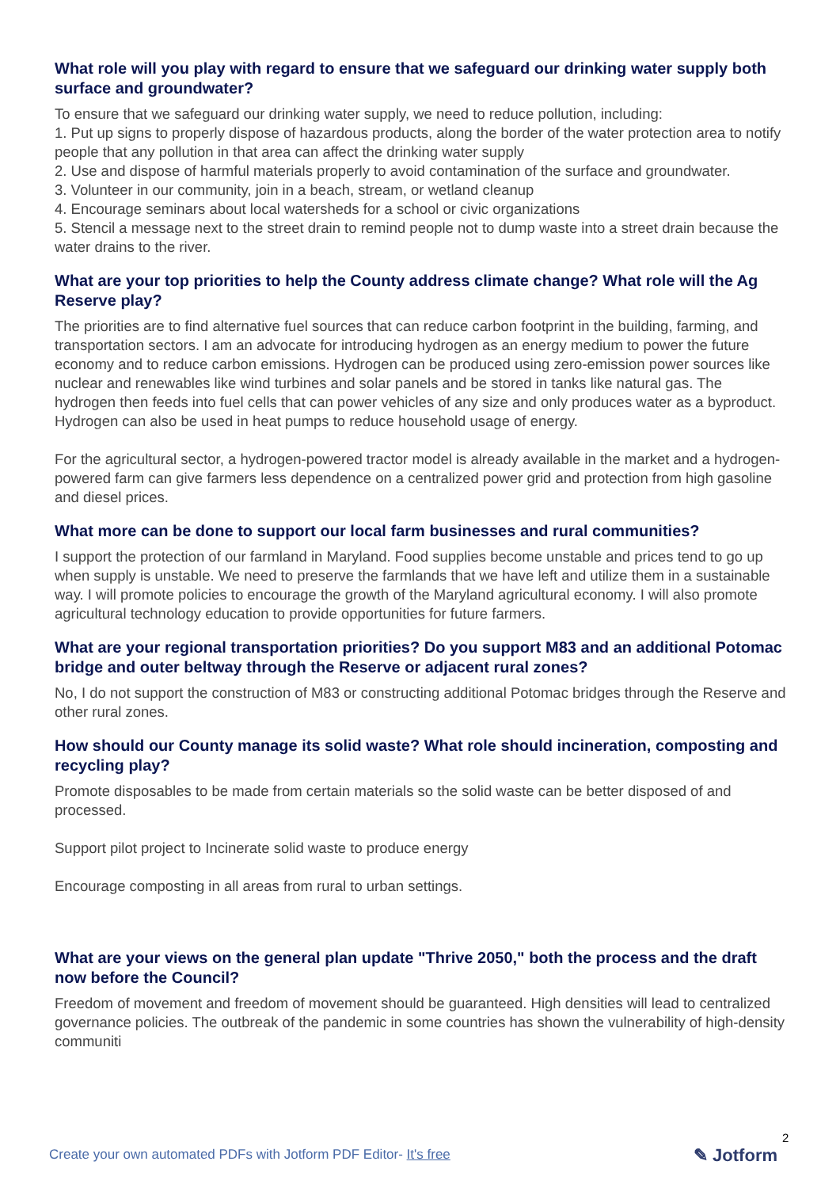What role will you play with regard to ensure that we safeguard our drinking water supply both surface and groundwater?
To ensure that we safeguard our drinking water supply, we need to reduce pollution, including:
1. Put up signs to properly dispose of hazardous products, along the border of the water protection area to notify people that any pollution in that area can affect the drinking water supply
2. Use and dispose of harmful materials properly to avoid contamination of the surface and groundwater.
3. Volunteer in our community, join in a beach, stream, or wetland cleanup
4. Encourage seminars about local watersheds for a school or civic organizations
5. Stencil a message next to the street drain to remind people not to dump waste into a street drain because the water drains to the river.
What are your top priorities to help the County address climate change? What role will the Ag Reserve play?
The priorities are to find alternative fuel sources that can reduce carbon footprint in the building, farming, and transportation sectors. I am an advocate for introducing hydrogen as an energy medium to power the future economy and to reduce carbon emissions. Hydrogen can be produced using zero-emission power sources like nuclear and renewables like wind turbines and solar panels and be stored in tanks like natural gas. The hydrogen then feeds into fuel cells that can power vehicles of any size and only produces water as a byproduct. Hydrogen can also be used in heat pumps to reduce household usage of energy.
For the agricultural sector, a hydrogen-powered tractor model is already available in the market and a hydrogen-powered farm can give farmers less dependence on a centralized power grid and protection from high gasoline and diesel prices.
What more can be done to support our local farm businesses and rural communities?
I support the protection of our farmland in Maryland. Food supplies become unstable and prices tend to go up when supply is unstable. We need to preserve the farmlands that we have left and utilize them in a sustainable way. I will promote policies to encourage the growth of the Maryland agricultural economy. I will also promote agricultural technology education to provide opportunities for future farmers.
What are your regional transportation priorities? Do you support M83 and an additional Potomac bridge and outer beltway through the Reserve or adjacent rural zones?
No, I do not support the construction of M83 or constructing additional Potomac bridges through the Reserve and other rural zones.
How should our County manage its solid waste? What role should incineration, composting and recycling play?
Promote disposables to be made from certain materials so the solid waste can be better disposed of and processed.
Support pilot project to Incinerate solid waste to produce energy
Encourage composting in all areas from rural to urban settings.
What are your views on the general plan update "Thrive 2050," both the process and the draft now before the Council?
Freedom of movement and freedom of movement should be guaranteed. High densities will lead to centralized governance policies. The outbreak of the pandemic in some countries has shown the vulnerability of high-density communiti
Create your own automated PDFs with Jotform PDF Editor- It's free
2
✎ Jotform